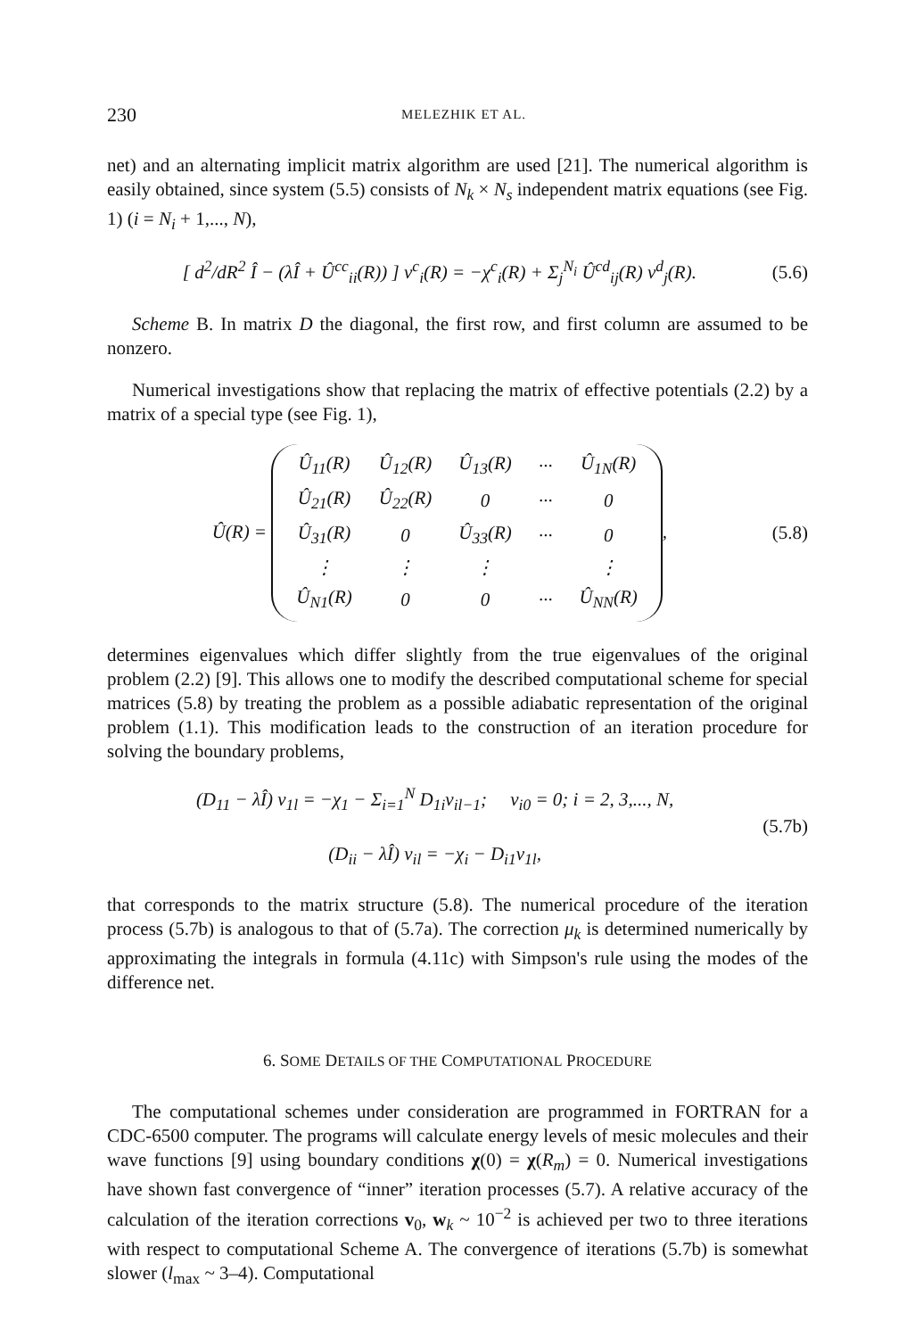230 MELEZHIK ET AL.
net) and an alternating implicit matrix algorithm are used [21]. The numerical algorithm is easily obtained, since system (5.5) consists of N<sub>k</sub> × N<sub>s</sub> independent matrix equations (see Fig. 1) (i = N<sub>i</sub> + 1,..., N),
[ d<sup>2</sup>/dR<sup>2</sup> Î − (λÎ + Û<sup>cc</sup><sub>ii</sub>(R)) ] v<sup>c</sup><sub>i</sub>(R) = −χ<sup>c</sup><sub>i</sub>(R) + Σ<sub>j</sub><sup>N<sub>i</sub></sup> Û<sup>cd</sup><sub>ij</sub>(R) v<sup>d</sup><sub>j</sub>(R). (5.6)
Scheme B. In matrix D the diagonal, the first row, and first column are assumed to be nonzero.
Numerical investigations show that replacing the matrix of effective potentials (2.2) by a matrix of a special type (see Fig. 1),
Û(R) =
| Û<sub>11</sub>(R) | Û<sub>12</sub>(R) | Û<sub>13</sub>(R) | ··· | Û<sub>1N</sub>(R) |
| Û<sub>21</sub>(R) | Û<sub>22</sub>(R) | 0 | ··· | 0 |
| Û<sub>31</sub>(R) | 0 | Û<sub>33</sub>(R) | ··· | 0 |
| ⋮ | ⋮ | ⋮ | | ⋮ |
| Û<sub>N1</sub>(R) | 0 | 0 | ··· | Û<sub>NN</sub>(R) |
, (5.8)
determines eigenvalues which differ slightly from the true eigenvalues of the original problem (2.2) [9]. This allows one to modify the described computational scheme for special matrices (5.8) by treating the problem as a possible adiabatic representation of the original problem (1.1). This modification leads to the construction of an iteration procedure for solving the boundary problems,
(D<sub>11</sub> − λÎ) v<sub>1l</sub> = −χ<sub>1</sub> − Σ<sub>i=1</sub><sup>N</sup> D<sub>1i</sub>v<sub>il−1</sub>; v<sub>i0</sub> = 0; i = 2, 3,..., N,
(D<sub>ii</sub> − λÎ) v<sub>il</sub> = −χ<sub>i</sub> − D<sub>i1</sub>v<sub>1l</sub>, (5.7b)
that corresponds to the matrix structure (5.8). The numerical procedure of the iteration process (5.7b) is analogous to that of (5.7a). The correction μ<sub>k</sub> is determined numerically by approximating the integrals in formula (4.11c) with Simpson's rule using the modes of the difference net.
6. SOME DETAILS OF THE COMPUTATIONAL PROCEDURE
The computational schemes under consideration are programmed in FORTRAN for a CDC-6500 computer. The programs will calculate energy levels of mesic molecules and their wave functions [9] using boundary conditions χ(0) = χ(R<sub>m</sub>) = 0. Numerical investigations have shown fast convergence of “inner” iteration processes (5.7). A relative accuracy of the calculation of the iteration corrections v<sub>0</sub>, w<sub>k</sub> ~ 10<sup>−2</sup> is achieved per two to three iterations with respect to computational Scheme A. The convergence of iterations (5.7b) is somewhat slower (l<sub>max</sub> ~ 3–4). Computational